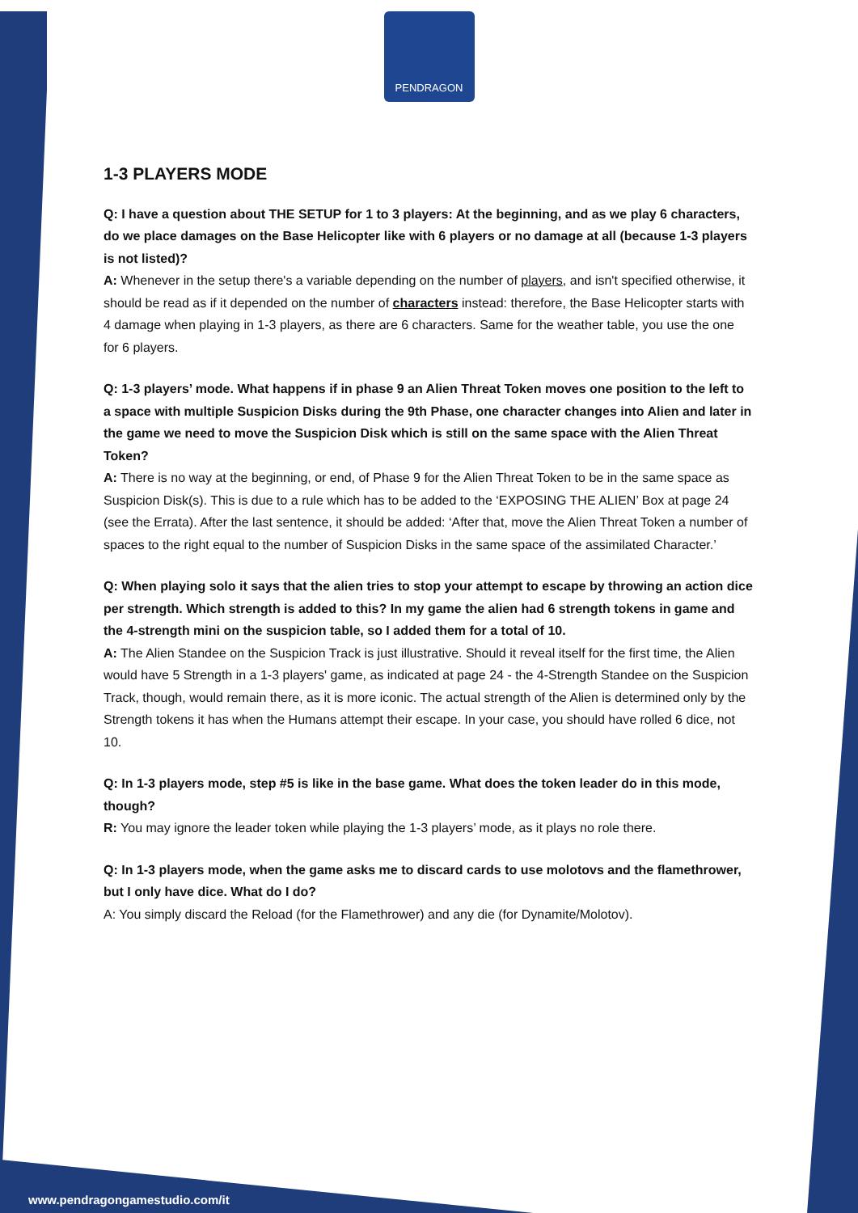PENDRAGON
1-3 PLAYERS MODE
Q: I have a question about THE SETUP for 1 to 3 players: At the beginning, and as we play 6 characters, do we place damages on the Base Helicopter like with 6 players or no damage at all (because 1-3 players is not listed)?
A: Whenever in the setup there's a variable depending on the number of players, and isn't specified otherwise, it should be read as if it depended on the number of characters instead: therefore, the Base Helicopter starts with 4 damage when playing in 1-3 players, as there are 6 characters. Same for the weather table, you use the one for 6 players.
Q: 1-3 players’ mode. What happens if in phase 9 an Alien Threat Token moves one position to the left to a space with multiple Suspicion Disks during the 9th Phase, one character changes into Alien and later in the game we need to move the Suspicion Disk which is still on the same space with the Alien Threat Token?
A: There is no way at the beginning, or end, of Phase 9 for the Alien Threat Token to be in the same space as Suspicion Disk(s). This is due to a rule which has to be added to the ‘EXPOSING THE ALIEN’ Box at page 24 (see the Errata). After the last sentence, it should be added: ‘After that, move the Alien Threat Token a number of spaces to the right equal to the number of Suspicion Disks in the same space of the assimilated Character.’
Q: When playing solo it says that the alien tries to stop your attempt to escape by throwing an action dice per strength. Which strength is added to this? In my game the alien had 6 strength tokens in game and the 4-strength mini on the suspicion table, so I added them for a total of 10.
A: The Alien Standee on the Suspicion Track is just illustrative. Should it reveal itself for the first time, the Alien would have 5 Strength in a 1-3 players' game, as indicated at page 24 - the 4-Strength Standee on the Suspicion Track, though, would remain there, as it is more iconic. The actual strength of the Alien is determined only by the Strength tokens it has when the Humans attempt their escape. In your case, you should have rolled 6 dice, not 10.
Q: In 1-3 players mode, step #5 is like in the base game. What does the token leader do in this mode, though?
R: You may ignore the leader token while playing the 1-3 players’ mode, as it plays no role there.
Q: In 1-3 players mode, when the game asks me to discard cards to use molotovs and the flamethrower, but I only have dice. What do I do?
A: You simply discard the Reload (for the Flamethrower) and any die (for Dynamite/Molotov).
www.pendragongamestudio.com/it